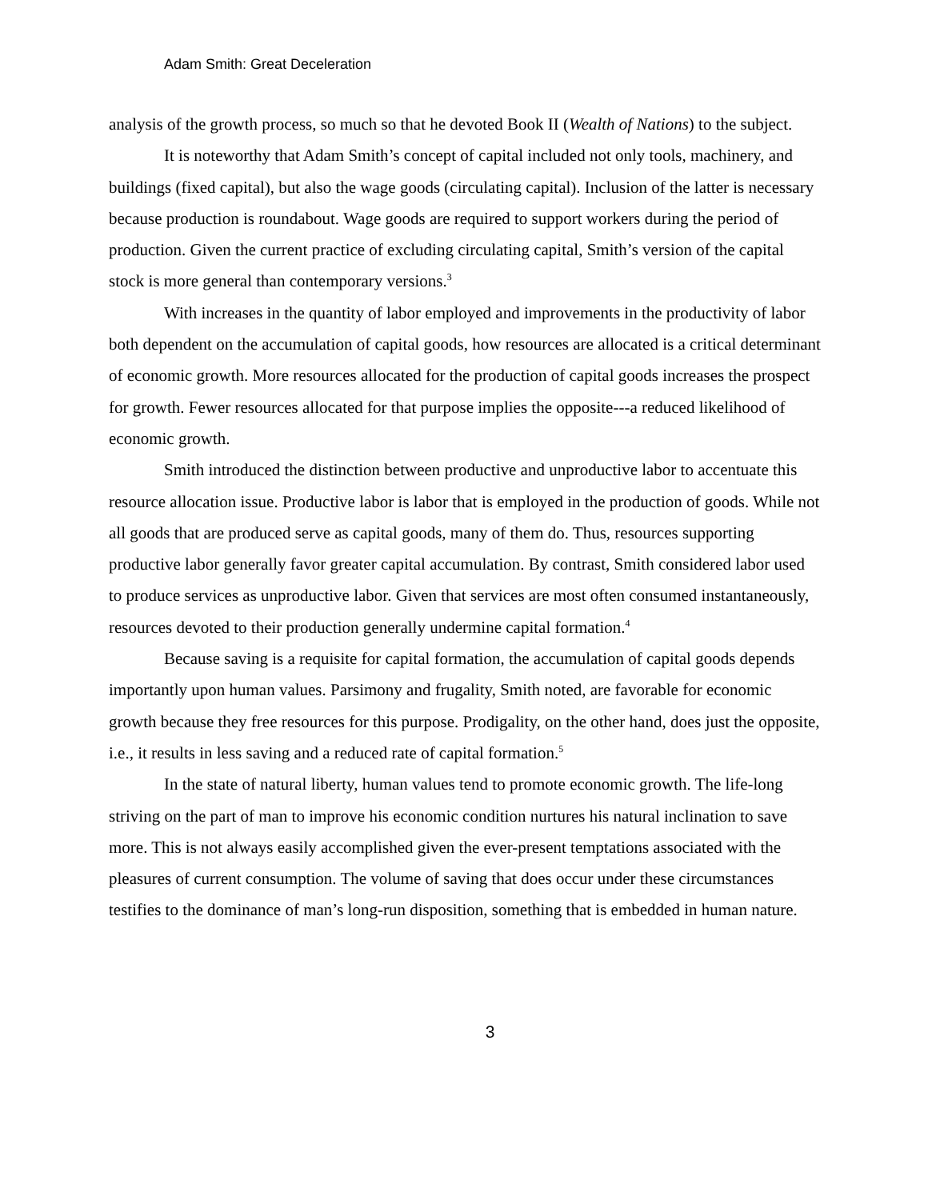Adam Smith: Great Deceleration
analysis of the growth process, so much so that he devoted Book II (Wealth of Nations) to the subject.
It is noteworthy that Adam Smith’s concept of capital included not only tools, machinery, and buildings (fixed capital), but also the wage goods (circulating capital). Inclusion of the latter is necessary because production is roundabout. Wage goods are required to support workers during the period of production. Given the current practice of excluding circulating capital, Smith’s version of the capital stock is more general than contemporary versions.<sup>3</sup>
With increases in the quantity of labor employed and improvements in the productivity of labor both dependent on the accumulation of capital goods, how resources are allocated is a critical determinant of economic growth. More resources allocated for the production of capital goods increases the prospect for growth. Fewer resources allocated for that purpose implies the opposite---a reduced likelihood of economic growth.
Smith introduced the distinction between productive and unproductive labor to accentuate this resource allocation issue. Productive labor is labor that is employed in the production of goods. While not all goods that are produced serve as capital goods, many of them do. Thus, resources supporting productive labor generally favor greater capital accumulation. By contrast, Smith considered labor used to produce services as unproductive labor. Given that services are most often consumed instantaneously, resources devoted to their production generally undermine capital formation.<sup>4</sup>
Because saving is a requisite for capital formation, the accumulation of capital goods depends importantly upon human values. Parsimony and frugality, Smith noted, are favorable for economic growth because they free resources for this purpose. Prodigality, on the other hand, does just the opposite, i.e., it results in less saving and a reduced rate of capital formation.<sup>5</sup>
In the state of natural liberty, human values tend to promote economic growth. The life-long striving on the part of man to improve his economic condition nurtures his natural inclination to save more. This is not always easily accomplished given the ever-present temptations associated with the pleasures of current consumption. The volume of saving that does occur under these circumstances testifies to the dominance of man’s long-run disposition, something that is embedded in human nature.
3